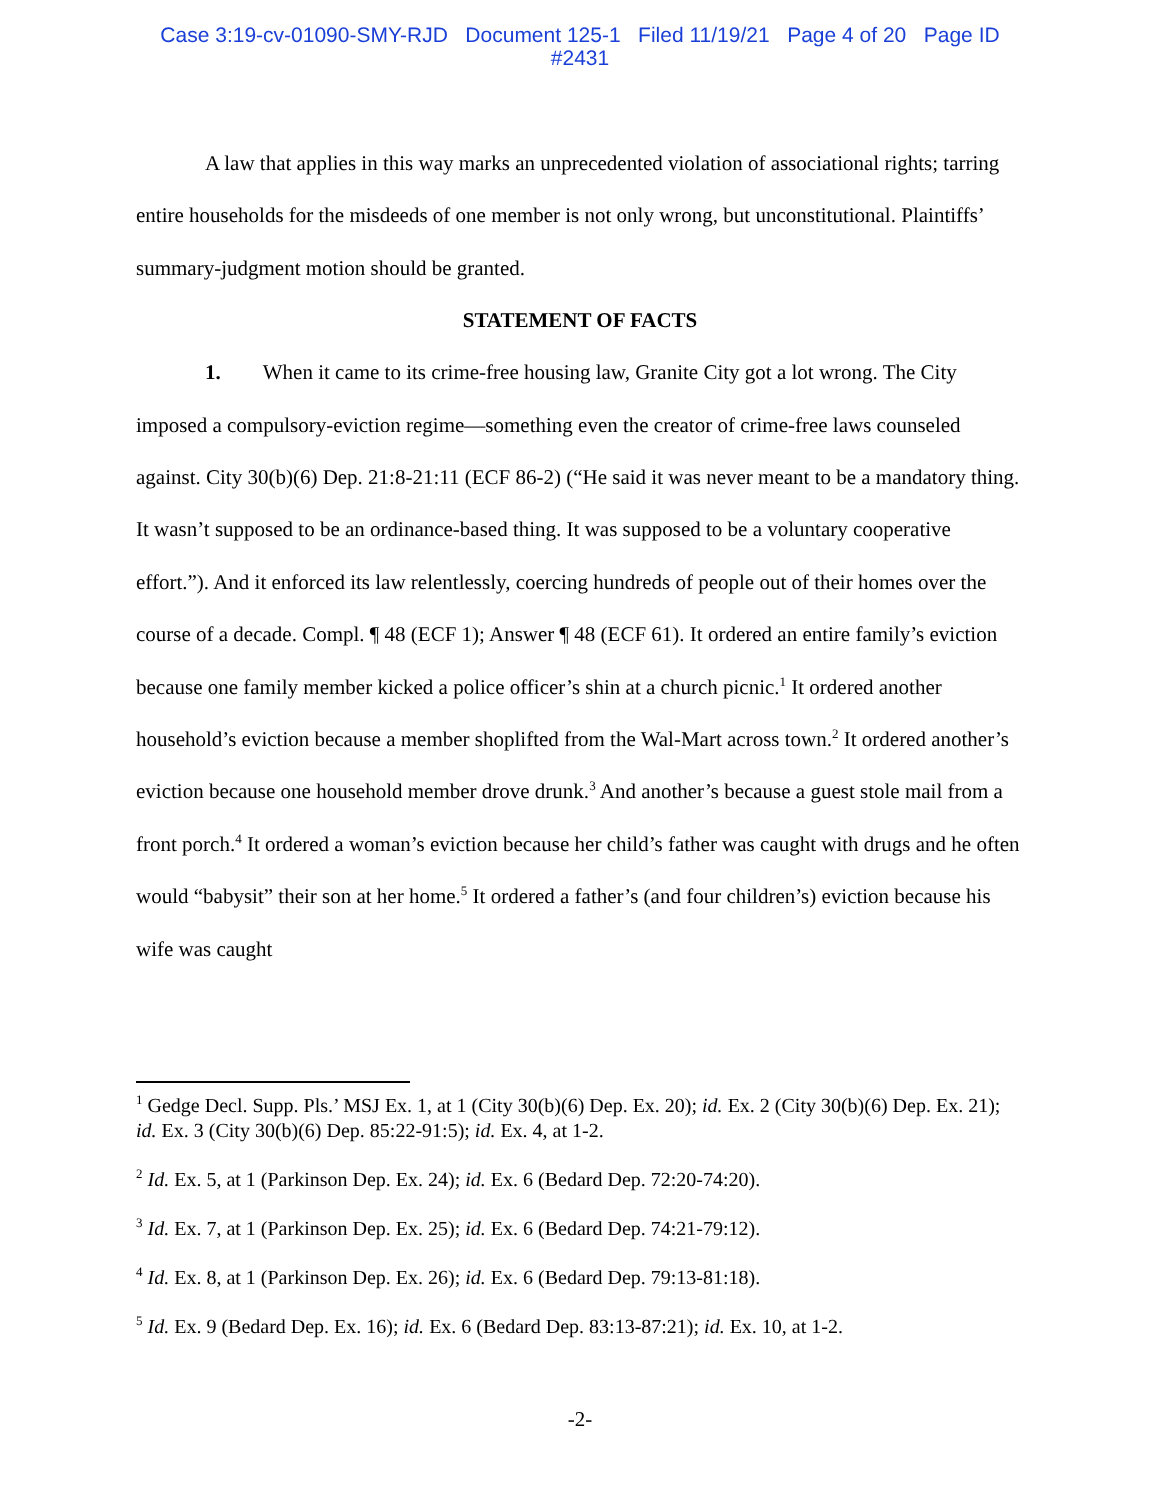Case 3:19-cv-01090-SMY-RJD Document 125-1 Filed 11/19/21 Page 4 of 20 Page ID
#2431
A law that applies in this way marks an unprecedented violation of associational rights; tarring entire households for the misdeeds of one member is not only wrong, but unconstitutional. Plaintiffs’ summary-judgment motion should be granted.
STATEMENT OF FACTS
1. When it came to its crime-free housing law, Granite City got a lot wrong. The City imposed a compulsory-eviction regime—something even the creator of crime-free laws counseled against. City 30(b)(6) Dep. 21:8-21:11 (ECF 86-2) (“He said it was never meant to be a mandatory thing. It wasn’t supposed to be an ordinance-based thing. It was supposed to be a voluntary cooperative effort.”). And it enforced its law relentlessly, coercing hundreds of people out of their homes over the course of a decade. Compl. ¶ 48 (ECF 1); Answer ¶ 48 (ECF 61). It ordered an entire family’s eviction because one family member kicked a police officer’s shin at a church picnic.<sup>1</sup> It ordered another household’s eviction because a member shoplifted from the Wal-Mart across town.<sup>2</sup> It ordered another’s eviction because one household member drove drunk.<sup>3</sup> And another’s because a guest stole mail from a front porch.<sup>4</sup> It ordered a woman’s eviction because her child’s father was caught with drugs and he often would “babysit” their son at her home.<sup>5</sup> It ordered a father’s (and four children’s) eviction because his wife was caught
<sup>1</sup> Gedge Decl. Supp. Pls.’ MSJ Ex. 1, at 1 (City 30(b)(6) Dep. Ex. 20); id. Ex. 2 (City 30(b)(6) Dep. Ex. 21); id. Ex. 3 (City 30(b)(6) Dep. 85:22-91:5); id. Ex. 4, at 1-2.
<sup>2</sup> Id. Ex. 5, at 1 (Parkinson Dep. Ex. 24); id. Ex. 6 (Bedard Dep. 72:20-74:20).
<sup>3</sup> Id. Ex. 7, at 1 (Parkinson Dep. Ex. 25); id. Ex. 6 (Bedard Dep. 74:21-79:12).
<sup>4</sup> Id. Ex. 8, at 1 (Parkinson Dep. Ex. 26); id. Ex. 6 (Bedard Dep. 79:13-81:18).
<sup>5</sup> Id. Ex. 9 (Bedard Dep. Ex. 16); id. Ex. 6 (Bedard Dep. 83:13-87:21); id. Ex. 10, at 1-2.
-2-